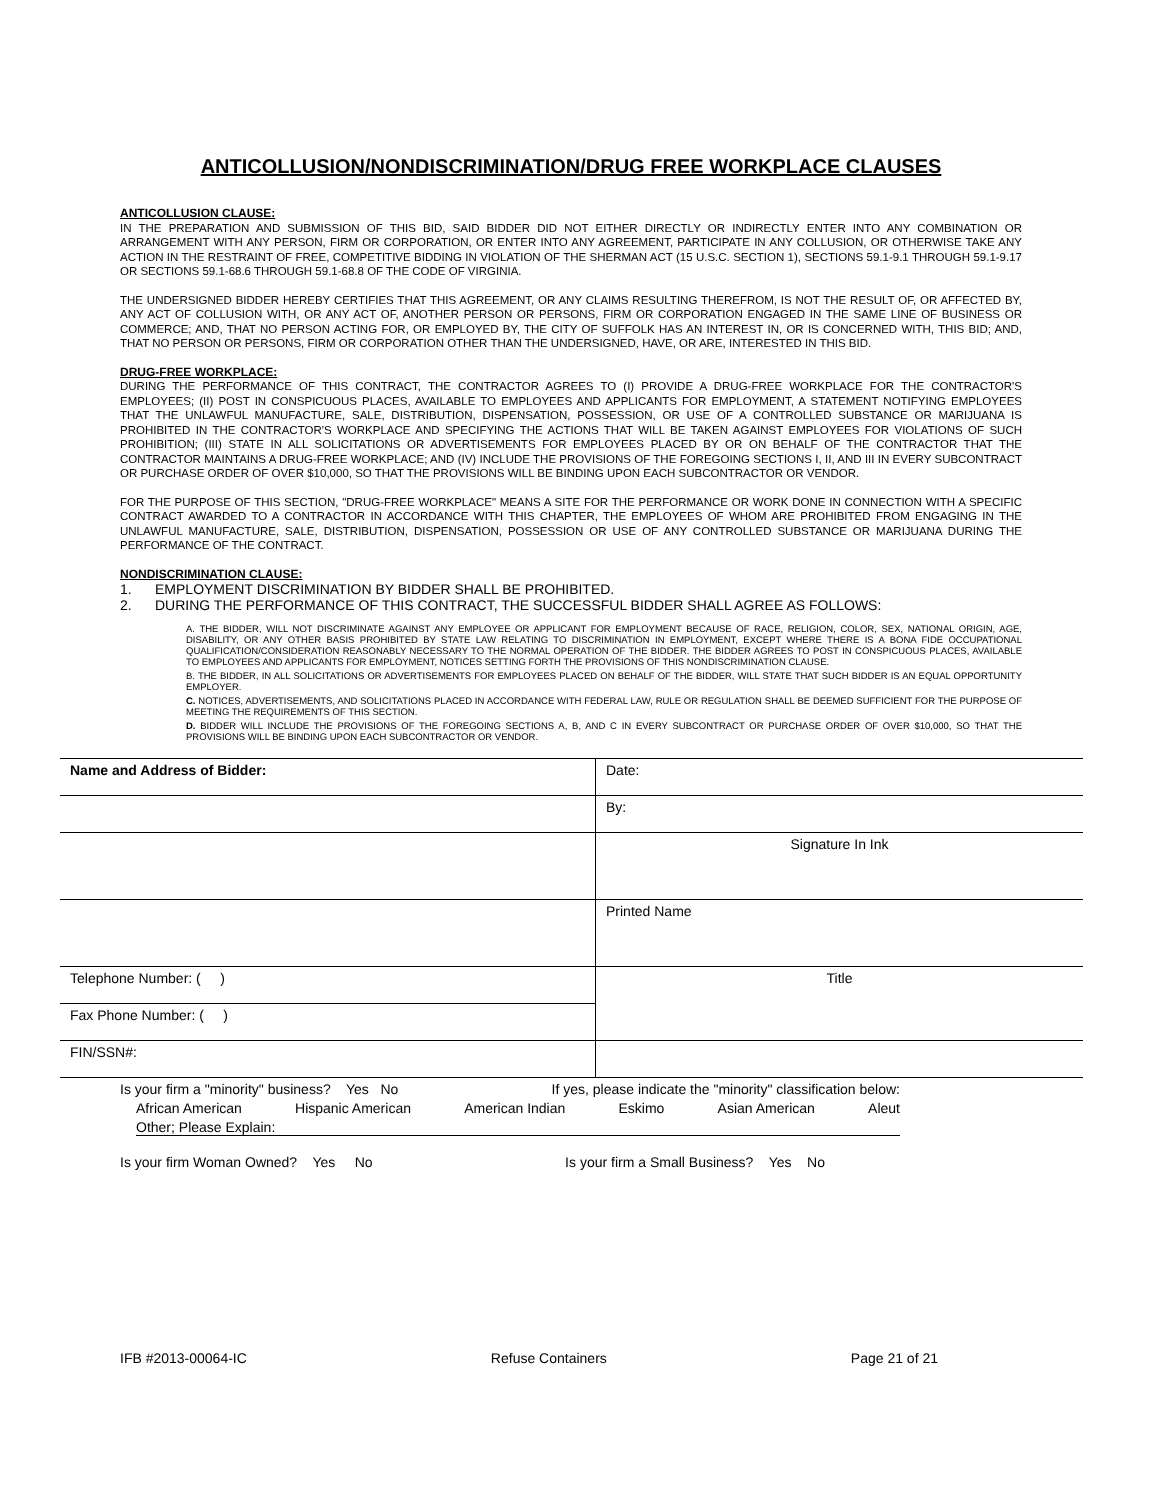ANTICOLLUSION/NONDISCRIMINATION/DRUG FREE WORKPLACE CLAUSES
ANTICOLLUSION CLAUSE:
IN THE PREPARATION AND SUBMISSION OF THIS BID, SAID BIDDER DID NOT EITHER DIRECTLY OR INDIRECTLY ENTER INTO ANY COMBINATION OR ARRANGEMENT WITH ANY PERSON, FIRM OR CORPORATION, OR ENTER INTO ANY AGREEMENT, PARTICIPATE IN ANY COLLUSION, OR OTHERWISE TAKE ANY ACTION IN THE RESTRAINT OF FREE, COMPETITIVE BIDDING IN VIOLATION OF THE SHERMAN ACT (15 U.S.C. SECTION 1), SECTIONS 59.1-9.1 THROUGH 59.1-9.17 OR SECTIONS 59.1-68.6 THROUGH 59.1-68.8 OF THE CODE OF VIRGINIA.
THE UNDERSIGNED BIDDER HEREBY CERTIFIES THAT THIS AGREEMENT, OR ANY CLAIMS RESULTING THEREFROM, IS NOT THE RESULT OF, OR AFFECTED BY, ANY ACT OF COLLUSION WITH, OR ANY ACT OF, ANOTHER PERSON OR PERSONS, FIRM OR CORPORATION ENGAGED IN THE SAME LINE OF BUSINESS OR COMMERCE; AND, THAT NO PERSON ACTING FOR, OR EMPLOYED BY, THE CITY OF SUFFOLK HAS AN INTEREST IN, OR IS CONCERNED WITH, THIS BID; AND, THAT NO PERSON OR PERSONS, FIRM OR CORPORATION OTHER THAN THE UNDERSIGNED, HAVE, OR ARE, INTERESTED IN THIS BID.
DRUG-FREE WORKPLACE:
DURING THE PERFORMANCE OF THIS CONTRACT, THE CONTRACTOR AGREES TO (I) PROVIDE A DRUG-FREE WORKPLACE FOR THE CONTRACTOR'S EMPLOYEES; (II) POST IN CONSPICUOUS PLACES, AVAILABLE TO EMPLOYEES AND APPLICANTS FOR EMPLOYMENT, A STATEMENT NOTIFYING EMPLOYEES THAT THE UNLAWFUL MANUFACTURE, SALE, DISTRIBUTION, DISPENSATION, POSSESSION, OR USE OF A CONTROLLED SUBSTANCE OR MARIJUANA IS PROHIBITED IN THE CONTRACTOR'S WORKPLACE AND SPECIFYING THE ACTIONS THAT WILL BE TAKEN AGAINST EMPLOYEES FOR VIOLATIONS OF SUCH PROHIBITION; (III) STATE IN ALL SOLICITATIONS OR ADVERTISEMENTS FOR EMPLOYEES PLACED BY OR ON BEHALF OF THE CONTRACTOR THAT THE CONTRACTOR MAINTAINS A DRUG-FREE WORKPLACE; AND (IV) INCLUDE THE PROVISIONS OF THE FOREGOING SECTIONS I, II, AND III IN EVERY SUBCONTRACT OR PURCHASE ORDER OF OVER $10,000, SO THAT THE PROVISIONS WILL BE BINDING UPON EACH SUBCONTRACTOR OR VENDOR.
FOR THE PURPOSE OF THIS SECTION, "DRUG-FREE WORKPLACE" MEANS A SITE FOR THE PERFORMANCE OR WORK DONE IN CONNECTION WITH A SPECIFIC CONTRACT AWARDED TO A CONTRACTOR IN ACCORDANCE WITH THIS CHAPTER, THE EMPLOYEES OF WHOM ARE PROHIBITED FROM ENGAGING IN THE UNLAWFUL MANUFACTURE, SALE, DISTRIBUTION, DISPENSATION, POSSESSION OR USE OF ANY CONTROLLED SUBSTANCE OR MARIJUANA DURING THE PERFORMANCE OF THE CONTRACT.
NONDISCRIMINATION CLAUSE:
1. EMPLOYMENT DISCRIMINATION BY BIDDER SHALL BE PROHIBITED.
2. DURING THE PERFORMANCE OF THIS CONTRACT, THE SUCCESSFUL BIDDER SHALL AGREE AS FOLLOWS:
A. THE BIDDER, WILL NOT DISCRIMINATE AGAINST ANY EMPLOYEE OR APPLICANT FOR EMPLOYMENT BECAUSE OF RACE, RELIGION, COLOR, SEX, NATIONAL ORIGIN, AGE, DISABILITY, OR ANY OTHER BASIS PROHIBITED BY STATE LAW RELATING TO DISCRIMINATION IN EMPLOYMENT, EXCEPT WHERE THERE IS A BONA FIDE OCCUPATIONAL QUALIFICATION/CONSIDERATION REASONABLY NECESSARY TO THE NORMAL OPERATION OF THE BIDDER. THE BIDDER AGREES TO POST IN CONSPICUOUS PLACES, AVAILABLE TO EMPLOYEES AND APPLICANTS FOR EMPLOYMENT, NOTICES SETTING FORTH THE PROVISIONS OF THIS NONDISCRIMINATION CLAUSE.
B. THE BIDDER, IN ALL SOLICITATIONS OR ADVERTISEMENTS FOR EMPLOYEES PLACED ON BEHALF OF THE BIDDER, WILL STATE THAT SUCH BIDDER IS AN EQUAL OPPORTUNITY EMPLOYER.
C. NOTICES, ADVERTISEMENTS, AND SOLICITATIONS PLACED IN ACCORDANCE WITH FEDERAL LAW, RULE OR REGULATION SHALL BE DEEMED SUFFICIENT FOR THE PURPOSE OF MEETING THE REQUIREMENTS OF THIS SECTION.
D. BIDDER WILL INCLUDE THE PROVISIONS OF THE FOREGOING SECTIONS A, B, AND C IN EVERY SUBCONTRACT OR PURCHASE ORDER OF OVER $10,000, SO THAT THE PROVISIONS WILL BE BINDING UPON EACH SUBCONTRACTOR OR VENDOR.
| Name and Address of Bidder: | Date: |
| | By: |
| | Signature In Ink |
| | Printed Name |
| Telephone Number: ( ) | Title |
| Fax Phone Number: ( ) | |
| FIN/SSN#: | |
Is your firm a "minority" business? Yes No If yes, please indicate the "minority" classification below:
African American Hispanic American American Indian Eskimo Asian American Aleut
Other; Please Explain:
Is your firm Woman Owned? Yes No Is your firm a Small Business? Yes No
IFB #2013-00064-IC Refuse Containers Page 21 of 21